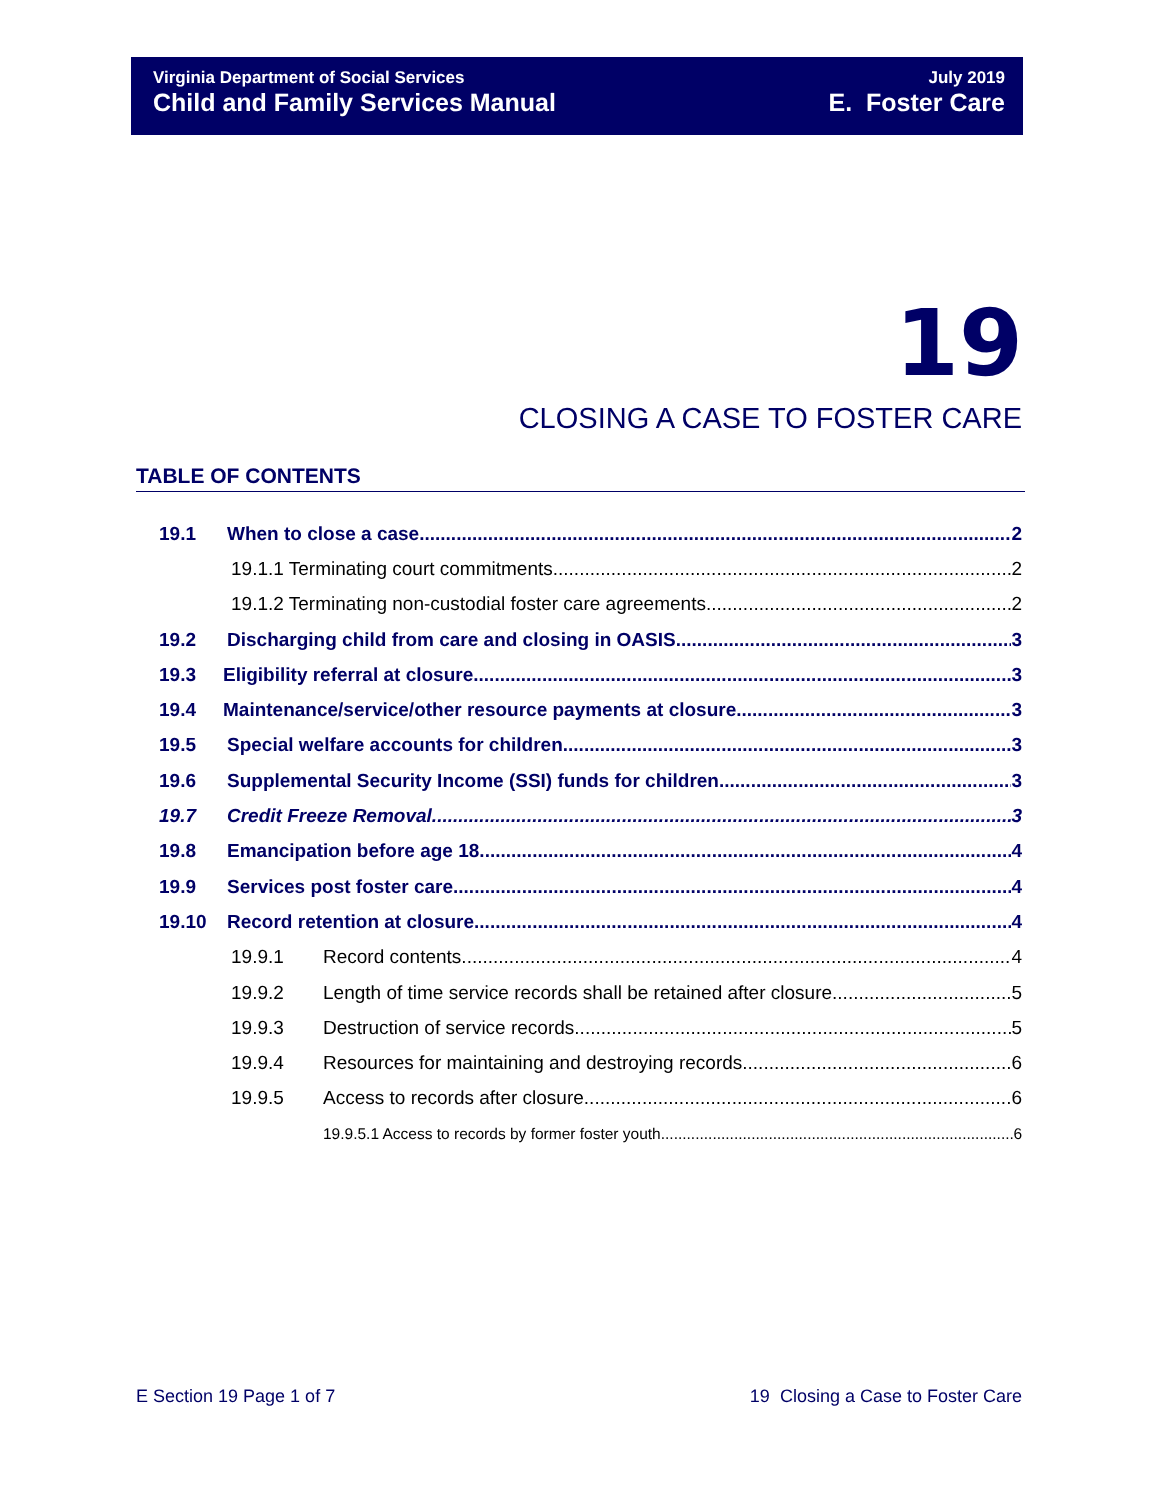Virginia Department of Social Services
Child and Family Services Manual
July 2019
E. Foster Care
19
CLOSING A CASE TO FOSTER CARE
TABLE OF CONTENTS
19.1 When to close a case 2
19.1.1 Terminating court commitments 2
19.1.2 Terminating non-custodial foster care agreements 2
19.2 Discharging child from care and closing in OASIS 3
19.3 Eligibility referral at closure 3
19.4 Maintenance/service/other resource payments at closure 3
19.5 Special welfare accounts for children 3
19.6 Supplemental Security Income (SSI) funds for children 3
19.7 Credit Freeze Removal 3
19.8 Emancipation before age 18 4
19.9 Services post foster care 4
19.10 Record retention at closure 4
19.9.1 Record contents 4
19.9.2 Length of time service records shall be retained after closure 5
19.9.3 Destruction of service records 5
19.9.4 Resources for maintaining and destroying records 6
19.9.5 Access to records after closure 6
19.9.5.1 Access to records by former foster youth 6
E Section 19 Page 1 of 7 19 Closing a Case to Foster Care